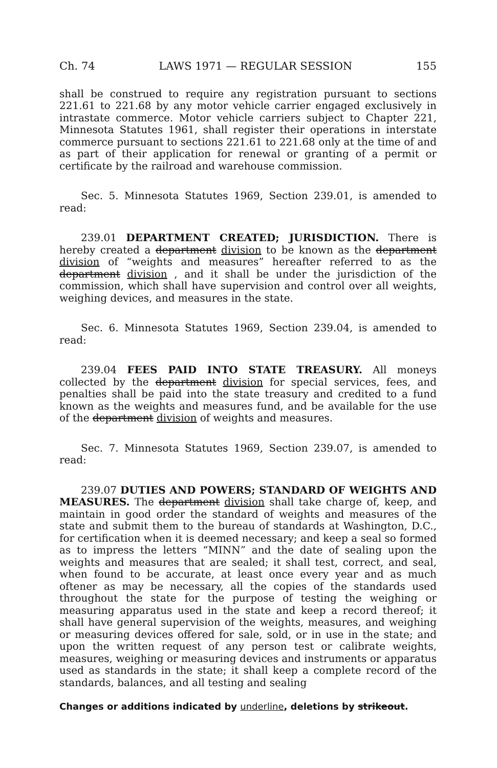Ch. 74 LAWS 1971 — REGULAR SESSION 155
shall be construed to require any registration pursuant to sections 221.61 to 221.68 by any motor vehicle carrier engaged exclusively in intrastate commerce. Motor vehicle carriers subject to Chapter 221, Minnesota Statutes 1961, shall register their operations in interstate commerce pursuant to sections 221.61 to 221.68 only at the time of and as part of their application for renewal or granting of a permit or certificate by the railroad and warehouse commission.
Sec. 5. Minnesota Statutes 1969, Section 239.01, is amended to read:
239.01 DEPARTMENT CREATED; JURISDICTION. There is hereby created a department division to be known as the department division of “weights and measures” hereafter referred to as the department division , and it shall be under the jurisdiction of the commission, which shall have supervision and control over all weights, weighing devices, and measures in the state.
Sec. 6. Minnesota Statutes 1969, Section 239.04, is amended to read:
239.04 FEES PAID INTO STATE TREASURY. All moneys collected by the department division for special services, fees, and penalties shall be paid into the state treasury and credited to a fund known as the weights and measures fund, and be available for the use of the department division of weights and measures.
Sec. 7. Minnesota Statutes 1969, Section 239.07, is amended to read:
239.07 DUTIES AND POWERS; STANDARD OF WEIGHTS AND MEASURES. The department division shall take charge of, keep, and maintain in good order the standard of weights and measures of the state and submit them to the bureau of standards at Washington, D.C., for certification when it is deemed necessary; and keep a seal so formed as to impress the letters “MINN” and the date of sealing upon the weights and measures that are sealed; it shall test, correct, and seal, when found to be accurate, at least once every year and as much oftener as may be necessary, all the copies of the standards used throughout the state for the purpose of testing the weighing or measuring apparatus used in the state and keep a record thereof; it shall have general supervision of the weights, measures, and weighing or measuring devices offered for sale, sold, or in use in the state; and upon the written request of any person test or calibrate weights, measures, weighing or measuring devices and instruments or apparatus used as standards in the state; it shall keep a complete record of the standards, balances, and all testing and sealing
Changes or additions indicated by underline, deletions by strikeout.